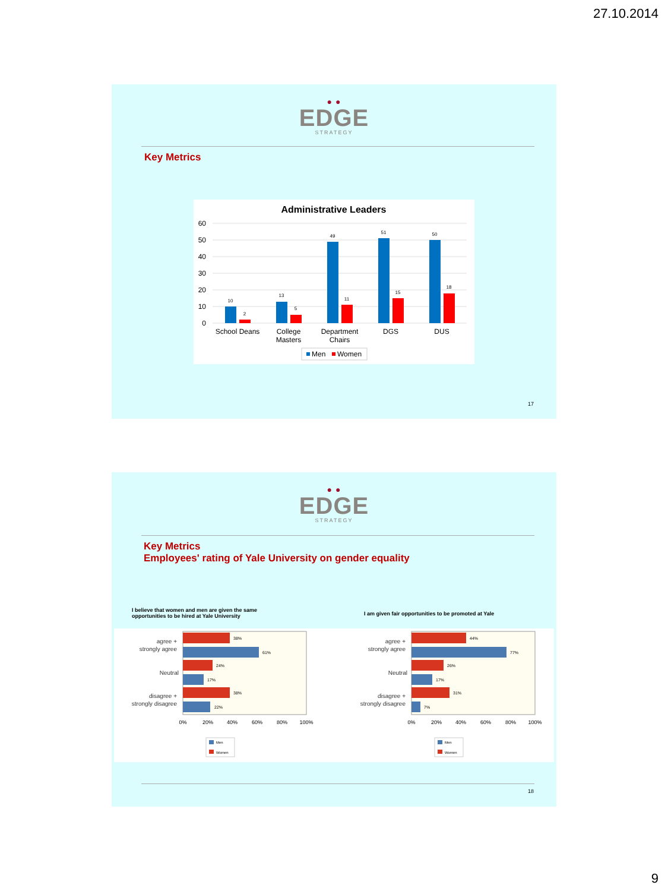27.10.2014
● ●
EDGE
STRATEGY
Key Metrics
Administrative Leaders
60
50
40
30
20
10
0
10
2
13
5
49
11
51
15
50
18
School Deans
College
Masters
Department
Chairs
DGS
DUS
Men
Women
17
● ●
EDGE
STRATEGY
Key Metrics
Employees' rating of Yale University on gender equality
I believe that women and men are given the same opportunities to be hired at Yale University
I am given fair opportunities to be promoted at Yale
agree +
strongly agree
Neutral
disagree +
strongly disagree
0%
20%
40%
60%
80%
100%
Men
Women
38%
61%
24%
17%
38%
22%
agree +
strongly agree
Neutral
disagree +
strongly disagree
0%
20%
40%
60%
80%
100%
Men
Women
44%
77%
26%
17%
31%
7%
18
9